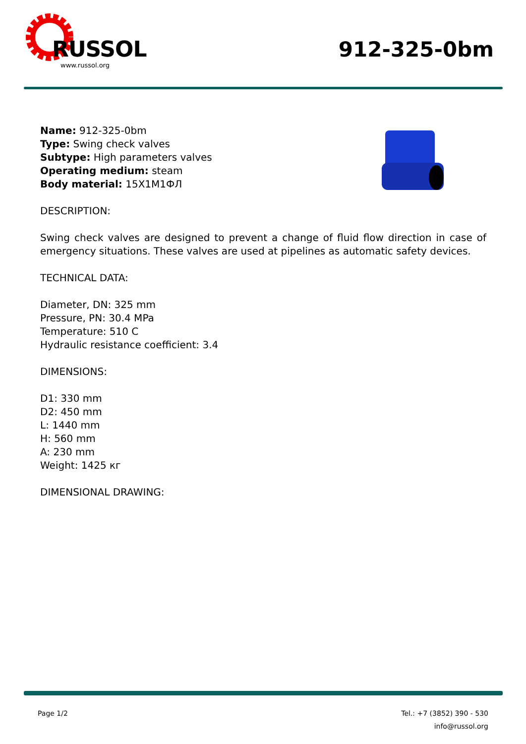RUSSOL
www.russol.org
912-325-0bm
Name: 912-325-0bm
Type: Swing check valves
Subtype: High parameters valves
Operating medium: steam
Body material: 15Х1М1ФЛ
DESCRIPTION:
Swing check valves are designed to prevent a change of fluid flow direction in case of emergency situations. These valves are used at pipelines as automatic safety devices.
TECHNICAL DATA:
Diameter, DN: 325 mm
Pressure, PN: 30.4 MPa
Temperature: 510 C
Hydraulic resistance coefficient: 3.4
DIMENSIONS:
D1: 330 mm
D2: 450 mm
L: 1440 mm
H: 560 mm
A: 230 mm
Weight: 1425 кг
DIMENSIONAL DRAWING:
Page 1/2 Tel.: +7 (3852) 390 - 530
info@russol.org